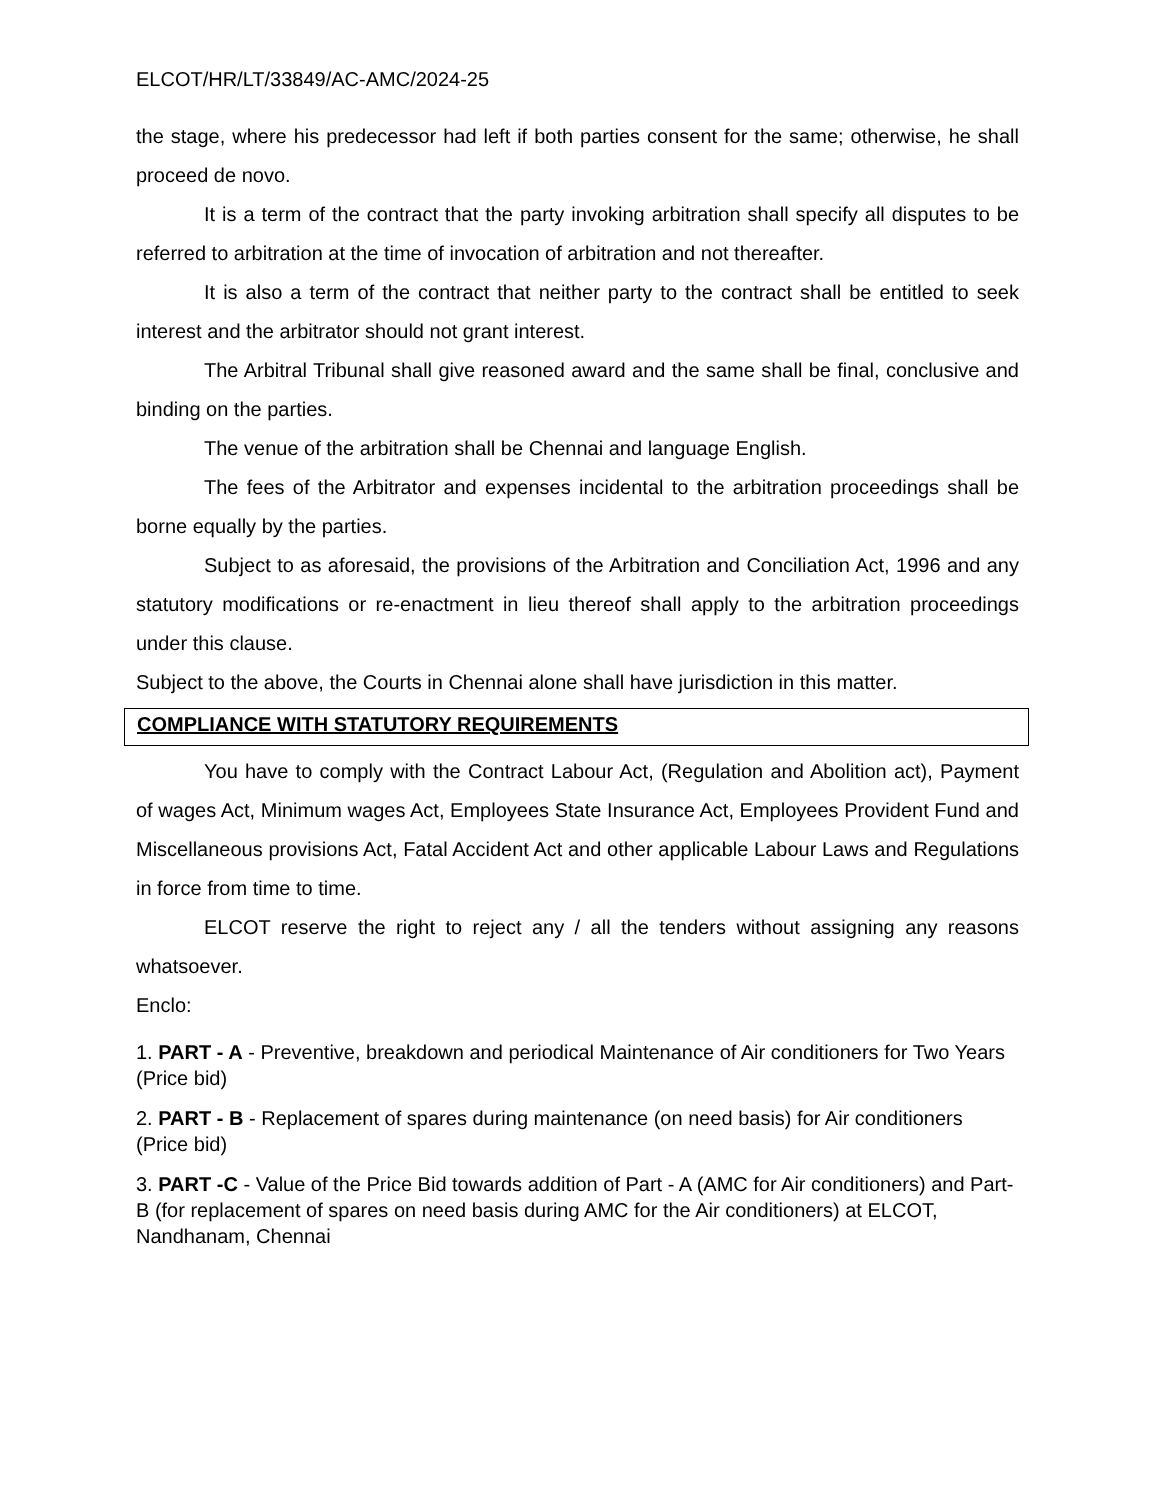ELCOT/HR/LT/33849/AC-AMC/2024-25
the stage, where his predecessor had left if both parties consent for the same; otherwise, he shall proceed de novo.
It is a term of the contract that the party invoking arbitration shall specify all disputes to be referred to arbitration at the time of invocation of arbitration and not thereafter.
It is also a term of the contract that neither party to the contract shall be entitled to seek interest and the arbitrator should not grant interest.
The Arbitral Tribunal shall give reasoned award and the same shall be final, conclusive and binding on the parties.
The venue of the arbitration shall be Chennai and language English.
The fees of the Arbitrator and expenses incidental to the arbitration proceedings shall be borne equally by the parties.
Subject to as aforesaid, the provisions of the Arbitration and Conciliation Act, 1996 and any statutory modifications or re-enactment in lieu thereof shall apply to the arbitration proceedings under this clause.
Subject to the above, the Courts in Chennai alone shall have jurisdiction in this matter.
COMPLIANCE WITH STATUTORY REQUIREMENTS
You have to comply with the Contract Labour Act, (Regulation and Abolition act), Payment of wages Act, Minimum wages Act, Employees State Insurance Act, Employees Provident Fund and Miscellaneous provisions Act, Fatal Accident Act and other applicable Labour Laws and Regulations in force from time to time.
ELCOT reserve the right to reject any / all the tenders without assigning any reasons whatsoever.
Enclo:
1. PART - A - Preventive, breakdown and periodical Maintenance of Air conditioners for Two Years (Price bid)
2. PART - B - Replacement of spares during maintenance (on need basis) for Air conditioners (Price bid)
3. PART -C - Value of the Price Bid towards addition of Part - A (AMC for Air conditioners) and Part-B (for replacement of spares on need basis during AMC for the Air conditioners) at ELCOT, Nandhanam, Chennai